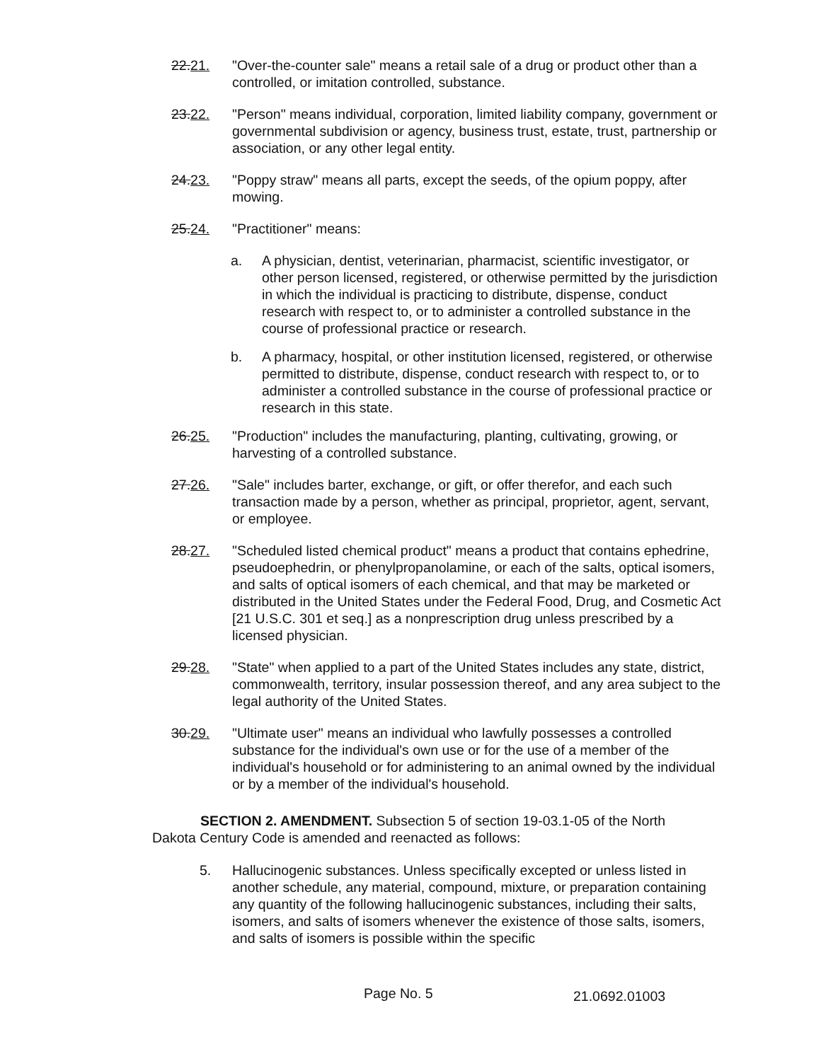22.21. "Over-the-counter sale" means a retail sale of a drug or product other than a controlled, or imitation controlled, substance.
23.22. "Person" means individual, corporation, limited liability company, government or governmental subdivision or agency, business trust, estate, trust, partnership or association, or any other legal entity.
24.23. "Poppy straw" means all parts, except the seeds, of the opium poppy, after mowing.
25.24. "Practitioner" means:
a. A physician, dentist, veterinarian, pharmacist, scientific investigator, or other person licensed, registered, or otherwise permitted by the jurisdiction in which the individual is practicing to distribute, dispense, conduct research with respect to, or to administer a controlled substance in the course of professional practice or research.
b. A pharmacy, hospital, or other institution licensed, registered, or otherwise permitted to distribute, dispense, conduct research with respect to, or to administer a controlled substance in the course of professional practice or research in this state.
26.25. "Production" includes the manufacturing, planting, cultivating, growing, or harvesting of a controlled substance.
27.26. "Sale" includes barter, exchange, or gift, or offer therefor, and each such transaction made by a person, whether as principal, proprietor, agent, servant, or employee.
28.27. "Scheduled listed chemical product" means a product that contains ephedrine, pseudoephedrin, or phenylpropanolamine, or each of the salts, optical isomers, and salts of optical isomers of each chemical, and that may be marketed or distributed in the United States under the Federal Food, Drug, and Cosmetic Act [21 U.S.C. 301 et seq.] as a nonprescription drug unless prescribed by a licensed physician.
29.28. "State" when applied to a part of the United States includes any state, district, commonwealth, territory, insular possession thereof, and any area subject to the legal authority of the United States.
30.29. "Ultimate user" means an individual who lawfully possesses a controlled substance for the individual's own use or for the use of a member of the individual's household or for administering to an animal owned by the individual or by a member of the individual's household.
SECTION 2. AMENDMENT. Subsection 5 of section 19-03.1-05 of the North Dakota Century Code is amended and reenacted as follows:
5. Hallucinogenic substances. Unless specifically excepted or unless listed in another schedule, any material, compound, mixture, or preparation containing any quantity of the following hallucinogenic substances, including their salts, isomers, and salts of isomers whenever the existence of those salts, isomers, and salts of isomers is possible within the specific
Page No. 5 21.0692.01003